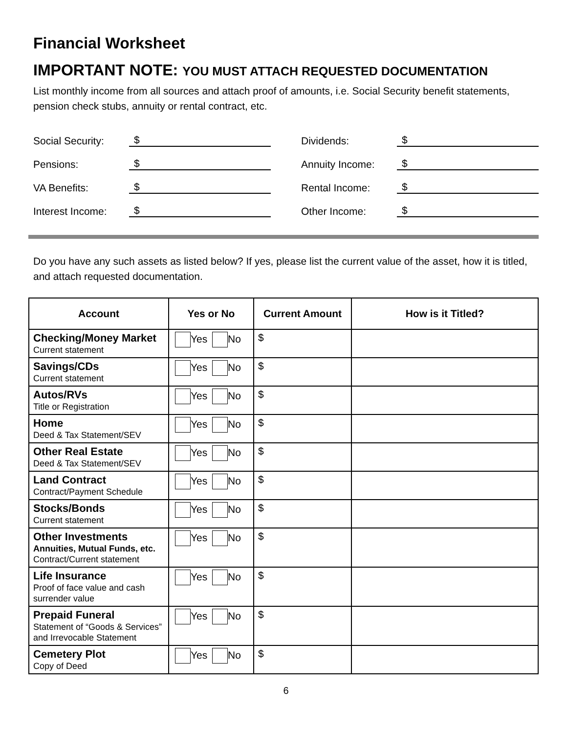Financial Worksheet
IMPORTANT NOTE: YOU MUST ATTACH REQUESTED DOCUMENTATION
List monthly income from all sources and attach proof of amounts, i.e. Social Security benefit statements, pension check stubs, annuity or rental contract, etc.
Social Security: $
Pensions: $
VA Benefits: $
Interest Income: $
Dividends: $
Annuity Income: $
Rental Income: $
Other Income: $
Do you have any such assets as listed below? If yes, please list the current value of the asset, how it is titled, and attach requested documentation.
| Account | Yes or No | Current Amount | How is it Titled? |
| --- | --- | --- | --- |
| Checking/Money Market Current statement | Yes No | $ | |
| Savings/CDs Current statement | Yes No | $ | |
| Autos/RVs Title or Registration | Yes No | $ | |
| Home Deed & Tax Statement/SEV | Yes No | $ | |
| Other Real Estate Deed & Tax Statement/SEV | Yes No | $ | |
| Land Contract Contract/Payment Schedule | Yes No | $ | |
| Stocks/Bonds Current statement | Yes No | $ | |
| Other Investments Annuities, Mutual Funds, etc. Contract/Current statement | Yes No | $ | |
| Life Insurance Proof of face value and cash surrender value | Yes No | $ | |
| Prepaid Funeral Statement of “Goods & Services” and Irrevocable Statement | Yes No | $ | |
| Cemetery Plot Copy of Deed | Yes No | $ | |
6